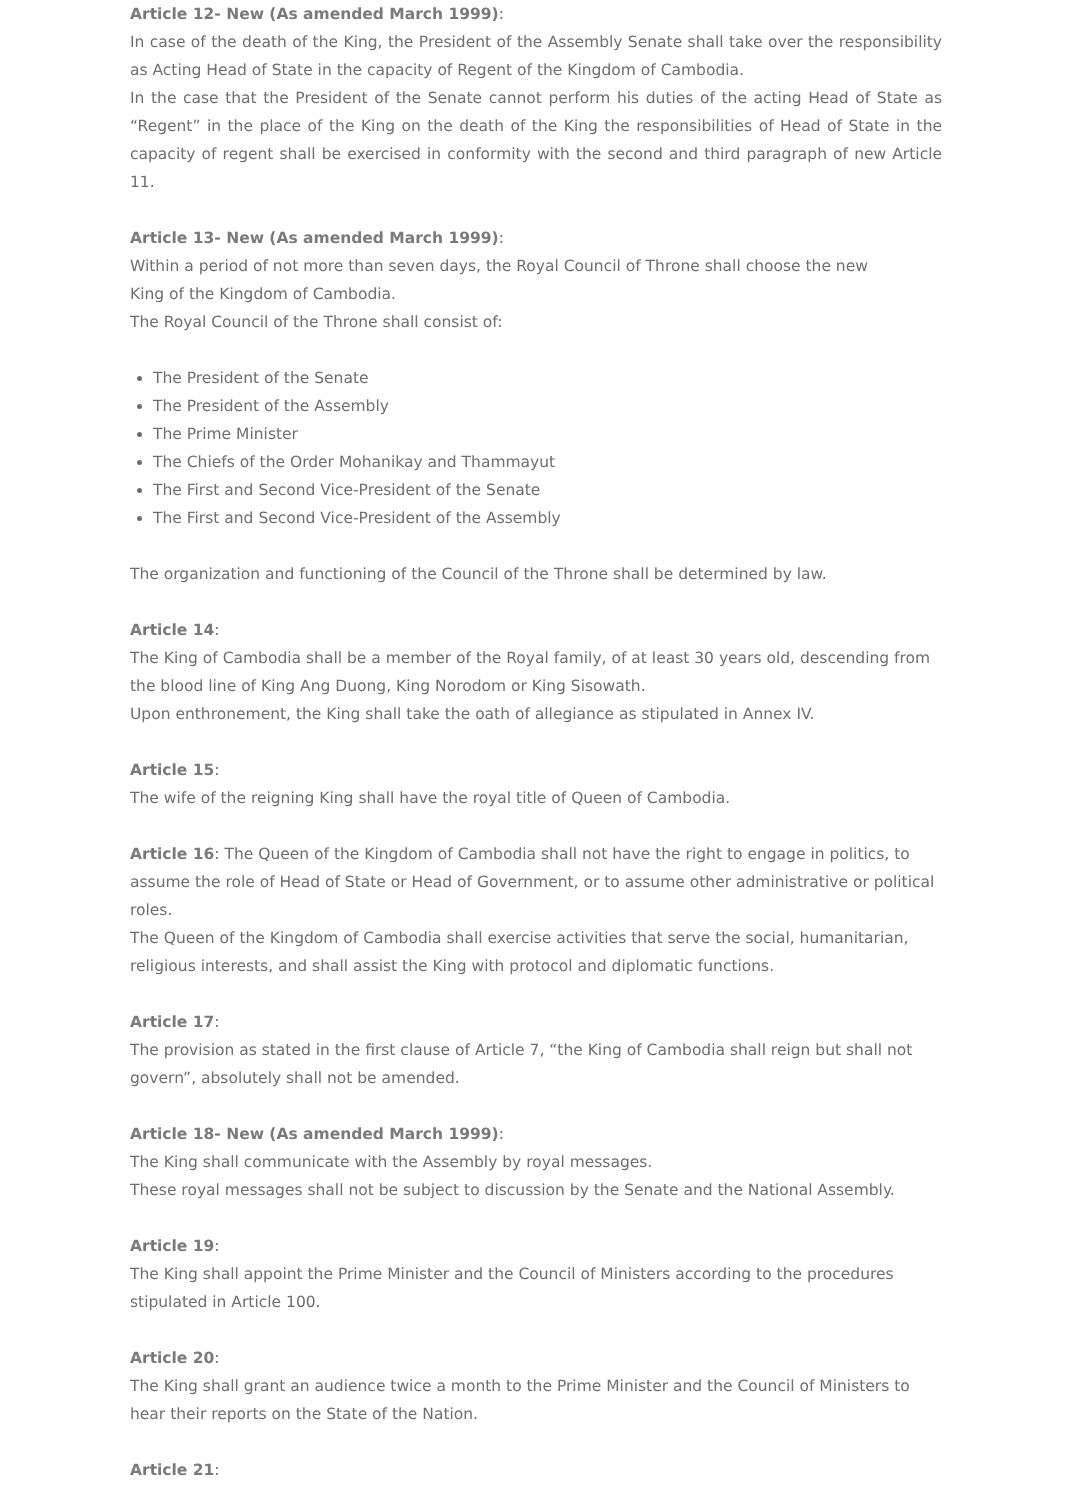Article 12- New (As amended March 1999):
In case of the death of the King, the President of the Assembly Senate shall take over the responsibility as Acting Head of State in the capacity of Regent of the Kingdom of Cambodia.
In the case that the President of the Senate cannot perform his duties of the acting Head of State as “Regent” in the place of the King on the death of the King the responsibilities of Head of State in the capacity of regent shall be exercised in conformity with the second and third paragraph of new Article 11.
Article 13- New (As amended March 1999):
Within a period of not more than seven days, the Royal Council of Throne shall choose the new
King of the Kingdom of Cambodia.
The Royal Council of the Throne shall consist of:
The President of the Senate
The President of the Assembly
The Prime Minister
The Chiefs of the Order Mohanikay and Thammayut
The First and Second Vice-President of the Senate
The First and Second Vice-President of the Assembly
The organization and functioning of the Council of the Throne shall be determined by law.
Article 14:
The King of Cambodia shall be a member of the Royal family, of at least 30 years old, descending from the blood line of King Ang Duong, King Norodom or King Sisowath.
Upon enthronement, the King shall take the oath of allegiance as stipulated in Annex IV.
Article 15:
The wife of the reigning King shall have the royal title of Queen of Cambodia.
Article 16: The Queen of the Kingdom of Cambodia shall not have the right to engage in politics, to assume the role of Head of State or Head of Government, or to assume other administrative or political roles.
The Queen of the Kingdom of Cambodia shall exercise activities that serve the social, humanitarian, religious interests, and shall assist the King with protocol and diplomatic functions.
Article 17:
The provision as stated in the first clause of Article 7, “the King of Cambodia shall reign but shall not govern”, absolutely shall not be amended.
Article 18- New (As amended March 1999):
The King shall communicate with the Assembly by royal messages.
These royal messages shall not be subject to discussion by the Senate and the National Assembly.
Article 19:
The King shall appoint the Prime Minister and the Council of Ministers according to the procedures stipulated in Article 100.
Article 20:
The King shall grant an audience twice a month to the Prime Minister and the Council of Ministers to hear their reports on the State of the Nation.
Article 21: